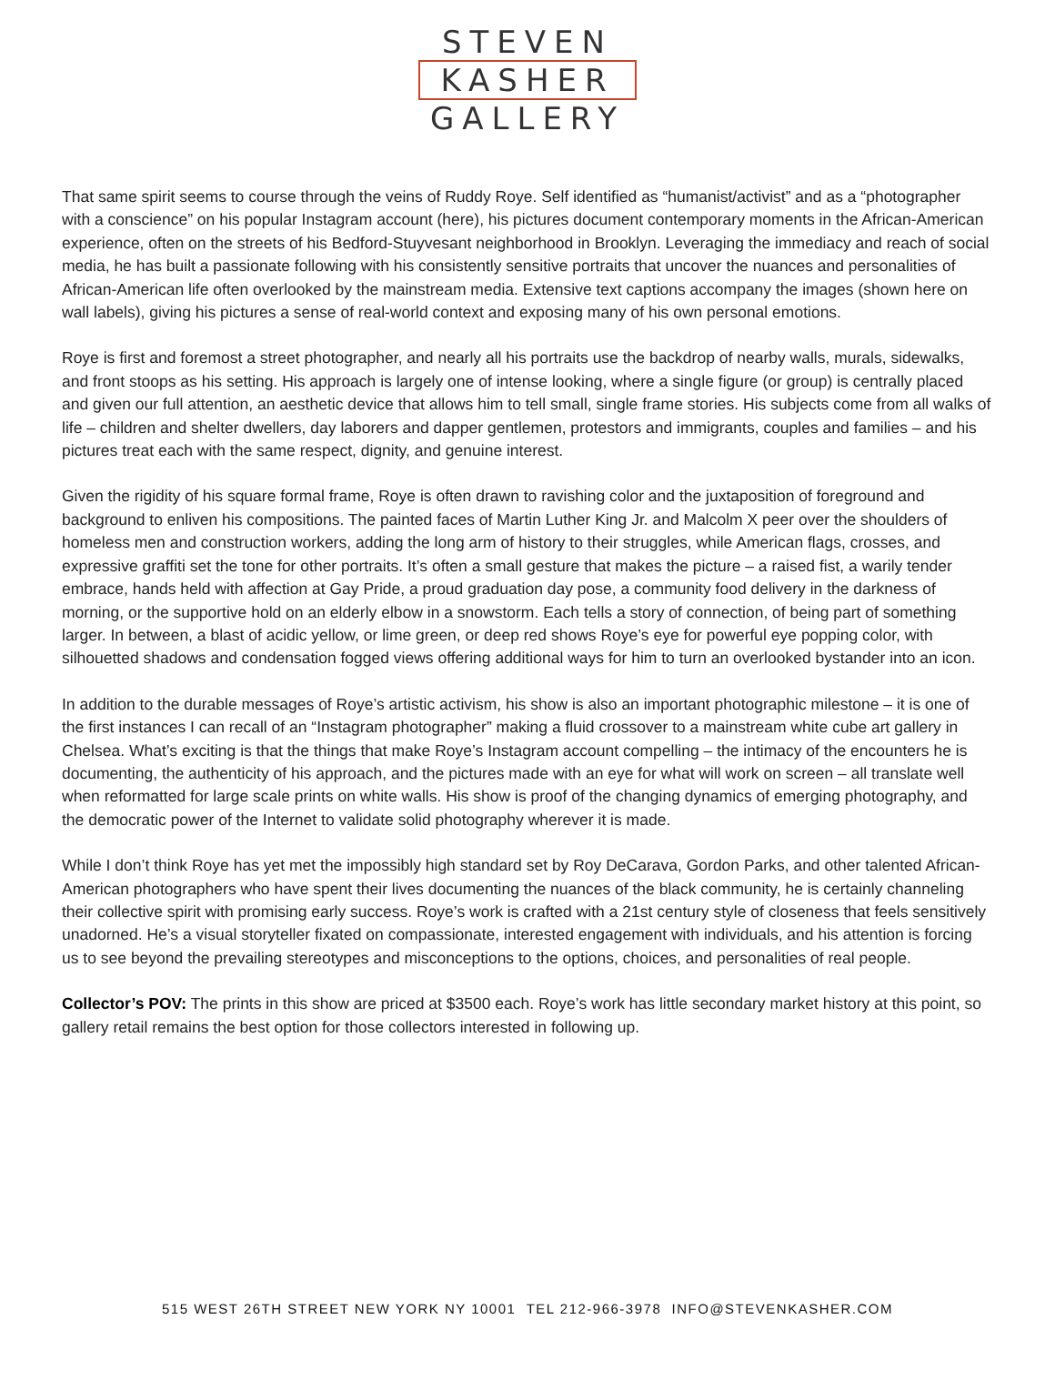STEVEN
KASHER
GALLERY
That same spirit seems to course through the veins of Ruddy Roye. Self identified as “humanist/activist” and as a “photographer with a conscience” on his popular Instagram account (here), his pictures document contemporary moments in the African-American experience, often on the streets of his Bedford-Stuyvesant neighborhood in Brooklyn. Leveraging the immediacy and reach of social media, he has built a passionate following with his consistently sensitive portraits that uncover the nuances and personalities of African-American life often overlooked by the mainstream media. Extensive text captions accompany the images (shown here on wall labels), giving his pictures a sense of real-world context and exposing many of his own personal emotions.
Roye is first and foremost a street photographer, and nearly all his portraits use the backdrop of nearby walls, murals, sidewalks, and front stoops as his setting. His approach is largely one of intense looking, where a single figure (or group) is centrally placed and given our full attention, an aesthetic device that allows him to tell small, single frame stories. His subjects come from all walks of life – children and shelter dwellers, day laborers and dapper gentlemen, protestors and immigrants, couples and families – and his pictures treat each with the same respect, dignity, and genuine interest.
Given the rigidity of his square formal frame, Roye is often drawn to ravishing color and the juxtaposition of foreground and background to enliven his compositions. The painted faces of Martin Luther King Jr. and Malcolm X peer over the shoulders of homeless men and construction workers, adding the long arm of history to their struggles, while American flags, crosses, and expressive graffiti set the tone for other portraits. It’s often a small gesture that makes the picture – a raised fist, a warily tender embrace, hands held with affection at Gay Pride, a proud graduation day pose, a community food delivery in the darkness of morning, or the supportive hold on an elderly elbow in a snowstorm. Each tells a story of connection, of being part of something larger. In between, a blast of acidic yellow, or lime green, or deep red shows Roye’s eye for powerful eye popping color, with silhouetted shadows and condensation fogged views offering additional ways for him to turn an overlooked bystander into an icon.
In addition to the durable messages of Roye’s artistic activism, his show is also an important photographic milestone – it is one of the first instances I can recall of an “Instagram photographer” making a fluid crossover to a mainstream white cube art gallery in Chelsea. What’s exciting is that the things that make Roye’s Instagram account compelling – the intimacy of the encounters he is documenting, the authenticity of his approach, and the pictures made with an eye for what will work on screen – all translate well when reformatted for large scale prints on white walls. His show is proof of the changing dynamics of emerging photography, and the democratic power of the Internet to validate solid photography wherever it is made.
While I don’t think Roye has yet met the impossibly high standard set by Roy DeCarava, Gordon Parks, and other talented African-American photographers who have spent their lives documenting the nuances of the black community, he is certainly channeling their collective spirit with promising early success. Roye’s work is crafted with a 21st century style of closeness that feels sensitively unadorned. He’s a visual storyteller fixated on compassionate, interested engagement with individuals, and his attention is forcing us to see beyond the prevailing stereotypes and misconceptions to the options, choices, and personalities of real people.
Collector’s POV: The prints in this show are priced at $3500 each. Roye’s work has little secondary market history at this point, so gallery retail remains the best option for those collectors interested in following up.
515 WEST 26TH STREET NEW YORK NY 10001 TEL 212-966-3978 INFO@STEVENKASHER.COM